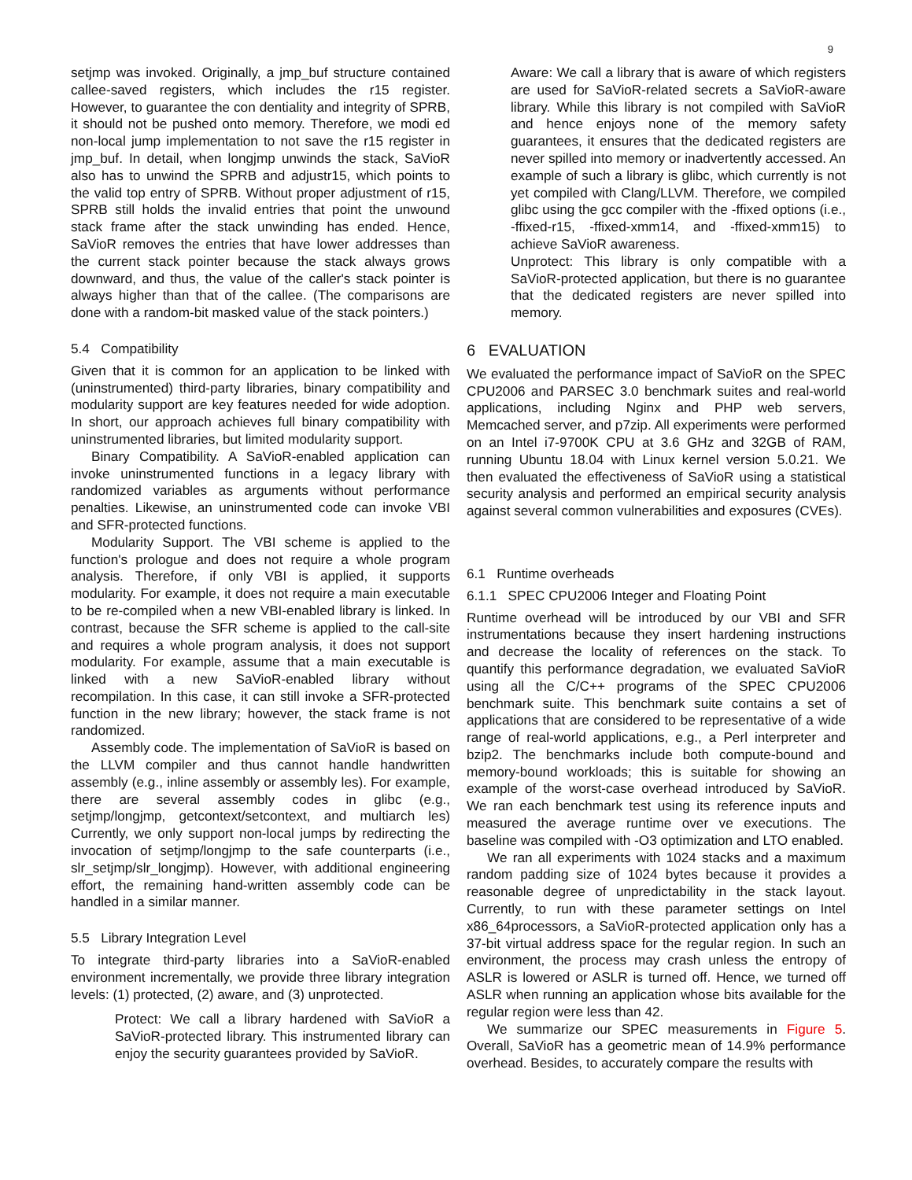9
setjmp was invoked. Originally, a jmp_buf structure contained callee-saved registers, which includes the r15 register. However, to guarantee the con dentiality and integrity of SPRB, it should not be pushed onto memory. Therefore, we modi ed non-local jump implementation to not save the r15 register in jmp_buf. In detail, when longjmp unwinds the stack, SaVioR also has to unwind the SPRB and adjustr15, which points to the valid top entry of SPRB. Without proper adjustment of r15, SPRB still holds the invalid entries that point the unwound stack frame after the stack unwinding has ended. Hence, SaVioR removes the entries that have lower addresses than the current stack pointer because the stack always grows downward, and thus, the value of the caller's stack pointer is always higher than that of the callee. (The comparisons are done with a random-bit masked value of the stack pointers.)
5.4 Compatibility
Given that it is common for an application to be linked with (uninstrumented) third-party libraries, binary compatibility and modularity support are key features needed for wide adoption. In short, our approach achieves full binary compatibility with uninstrumented libraries, but limited modularity support.
Binary Compatibility. A SaVioR-enabled application can invoke uninstrumented functions in a legacy library with randomized variables as arguments without performance penalties. Likewise, an uninstrumented code can invoke VBI and SFR-protected functions.
Modularity Support. The VBI scheme is applied to the function's prologue and does not require a whole program analysis. Therefore, if only VBI is applied, it supports modularity. For example, it does not require a main executable to be re-compiled when a new VBI-enabled library is linked. In contrast, because the SFR scheme is applied to the call-site and requires a whole program analysis, it does not support modularity. For example, assume that a main executable is linked with a new SaVioR-enabled library without recompilation. In this case, it can still invoke a SFR-protected function in the new library; however, the stack frame is not randomized.
Assembly code. The implementation of SaVioR is based on the LLVM compiler and thus cannot handle handwritten assembly (e.g., inline assembly or assembly les). For example, there are several assembly codes in glibc (e.g., setjmp/longjmp, getcontext/setcontext, and multiarch les) Currently, we only support non-local jumps by redirecting the invocation of setjmp/longjmp to the safe counterparts (i.e., slr_setjmp/slr_longjmp). However, with additional engineering effort, the remaining hand-written assembly code can be handled in a similar manner.
5.5 Library Integration Level
To integrate third-party libraries into a SaVioR-enabled environment incrementally, we provide three library integration levels: (1) protected, (2) aware, and (3) unprotected.
Protect: We call a library hardened with SaVioR a SaVioR-protected library. This instrumented library can enjoy the security guarantees provided by SaVioR.
Aware: We call a library that is aware of which registers are used for SaVioR-related secrets a SaVioR-aware library. While this library is not compiled with SaVioR and hence enjoys none of the memory safety guarantees, it ensures that the dedicated registers are never spilled into memory or inadvertently accessed. An example of such a library is glibc, which currently is not yet compiled with Clang/LLVM. Therefore, we compiled glibc using the gcc compiler with the -ffixed options (i.e., -ffixed-r15, -ffixed-xmm14, and -ffixed-xmm15) to achieve SaVioR awareness.
Unprotect: This library is only compatible with a SaVioR-protected application, but there is no guarantee that the dedicated registers are never spilled into memory.
6 EVALUATION
We evaluated the performance impact of SaVioR on the SPEC CPU2006 and PARSEC 3.0 benchmark suites and real-world applications, including Nginx and PHP web servers, Memcached server, and p7zip. All experiments were performed on an Intel i7-9700K CPU at 3.6 GHz and 32GB of RAM, running Ubuntu 18.04 with Linux kernel version 5.0.21. We then evaluated the effectiveness of SaVioR using a statistical security analysis and performed an empirical security analysis against several common vulnerabilities and exposures (CVEs).
6.1 Runtime overheads
6.1.1 SPEC CPU2006 Integer and Floating Point
Runtime overhead will be introduced by our VBI and SFR instrumentations because they insert hardening instructions and decrease the locality of references on the stack. To quantify this performance degradation, we evaluated SaVioR using all the C/C++ programs of the SPEC CPU2006 benchmark suite. This benchmark suite contains a set of applications that are considered to be representative of a wide range of real-world applications, e.g., a Perl interpreter and bzip2. The benchmarks include both compute-bound and memory-bound workloads; this is suitable for showing an example of the worst-case overhead introduced by SaVioR. We ran each benchmark test using its reference inputs and measured the average runtime over ve executions. The baseline was compiled with -O3 optimization and LTO enabled.
We ran all experiments with 1024 stacks and a maximum random padding size of 1024 bytes because it provides a reasonable degree of unpredictability in the stack layout. Currently, to run with these parameter settings on Intel x86_64processors, a SaVioR-protected application only has a 37-bit virtual address space for the regular region. In such an environment, the process may crash unless the entropy of ASLR is lowered or ASLR is turned off. Hence, we turned off ASLR when running an application whose bits available for the regular region were less than 42.
We summarize our SPEC measurements in Figure 5. Overall, SaVioR has a geometric mean of 14.9% performance overhead. Besides, to accurately compare the results with